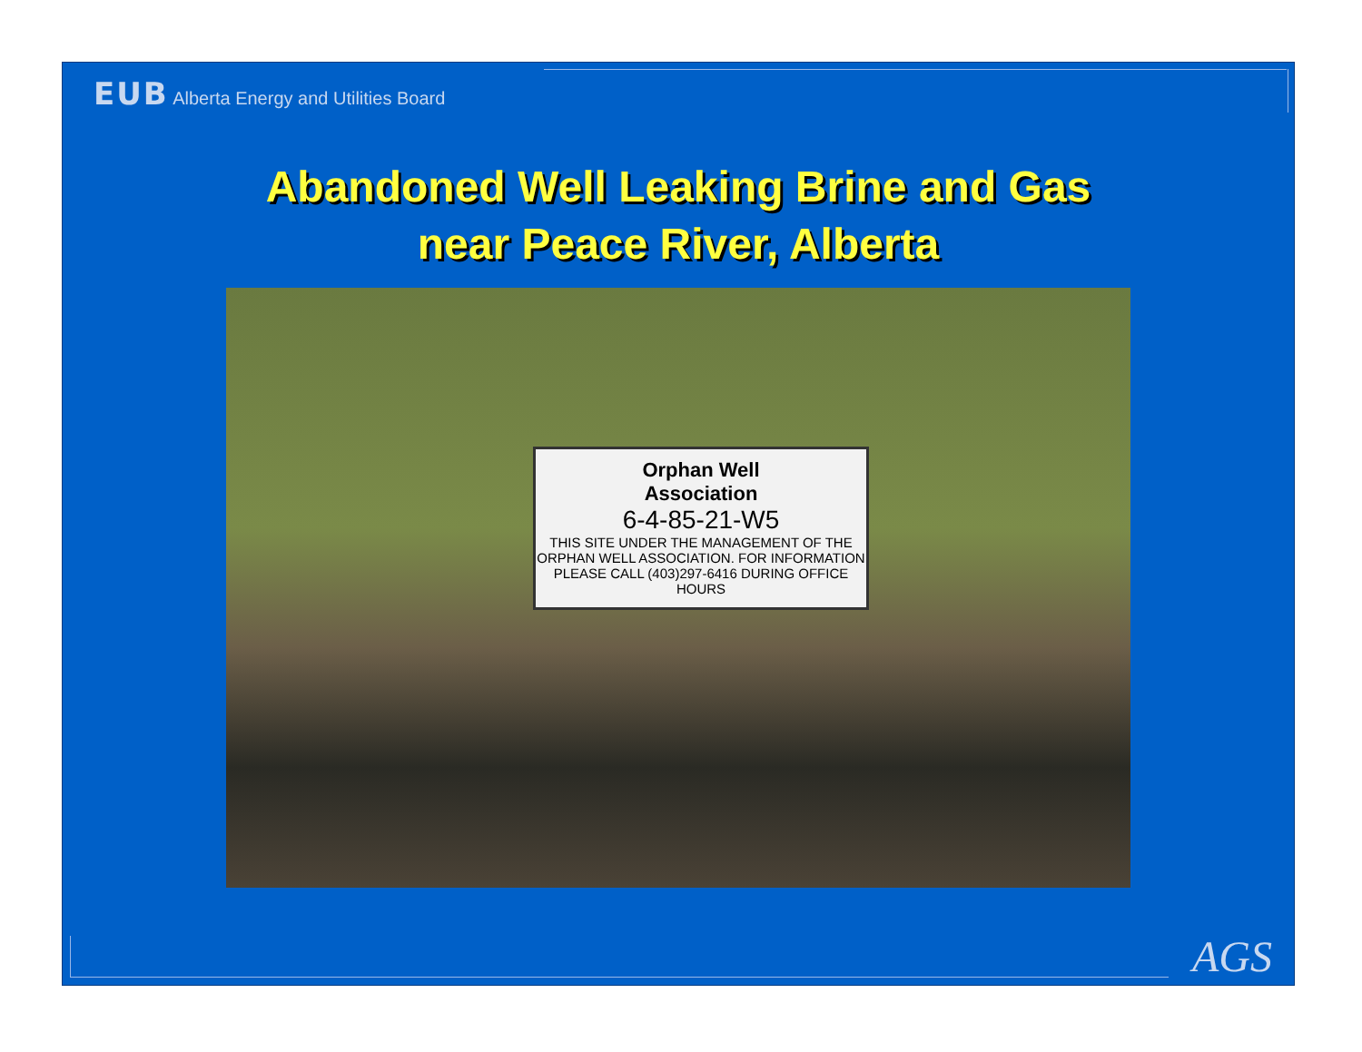EUB Alberta Energy and Utilities Board
Abandoned Well Leaking Brine and Gas
near Peace River, Alberta
Orphan Well
Association
6-4-85-21-W5
THIS SITE UNDER THE MANAGEMENT OF THE
ORPHAN WELL ASSOCIATION. FOR INFORMATION
PLEASE CALL (403)297-6416 DURING OFFICE HOURS
AGS